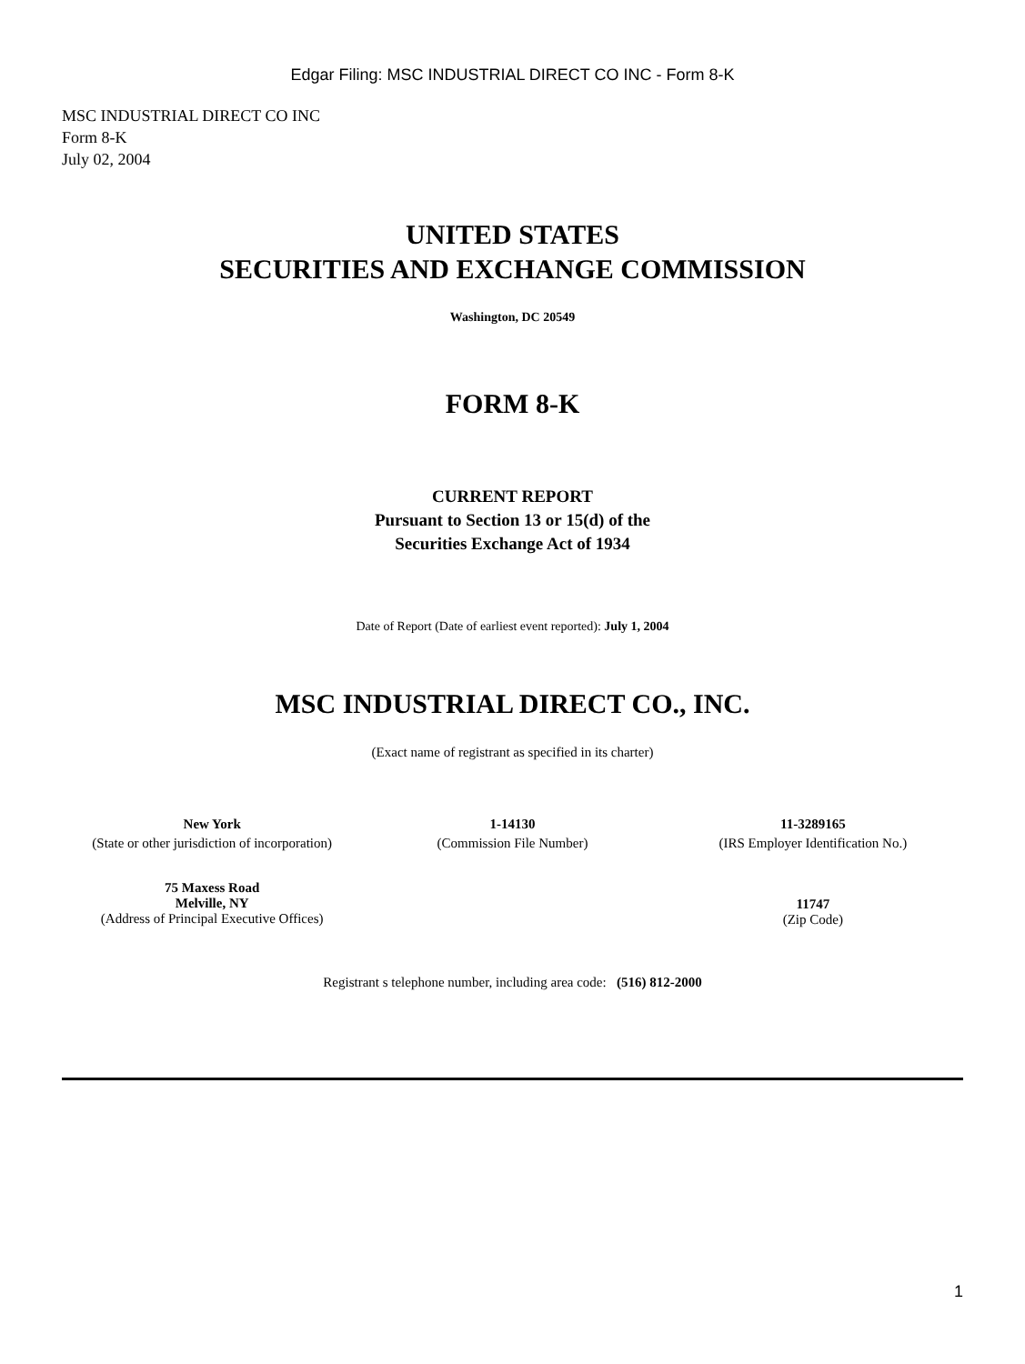Edgar Filing: MSC INDUSTRIAL DIRECT CO INC - Form 8-K
MSC INDUSTRIAL DIRECT CO INC
Form 8-K
July 02, 2004
UNITED STATES
SECURITIES AND EXCHANGE COMMISSION
Washington, DC 20549
FORM 8-K
CURRENT REPORT
Pursuant to Section 13 or 15(d) of the
Securities Exchange Act of 1934
Date of Report (Date of earliest event reported): July 1, 2004
MSC INDUSTRIAL DIRECT CO., INC.
(Exact name of registrant as specified in its charter)
| New York | 1-14130 | 11-3289165 |
| (State or other jurisdiction of incorporation) | (Commission File Number) | (IRS Employer Identification No.) |
| 75 Maxess Road Melville, NY (Address of Principal Executive Offices) | | 11747 (Zip Code) |
Registrant s telephone number, including area code: (516) 812-2000
1